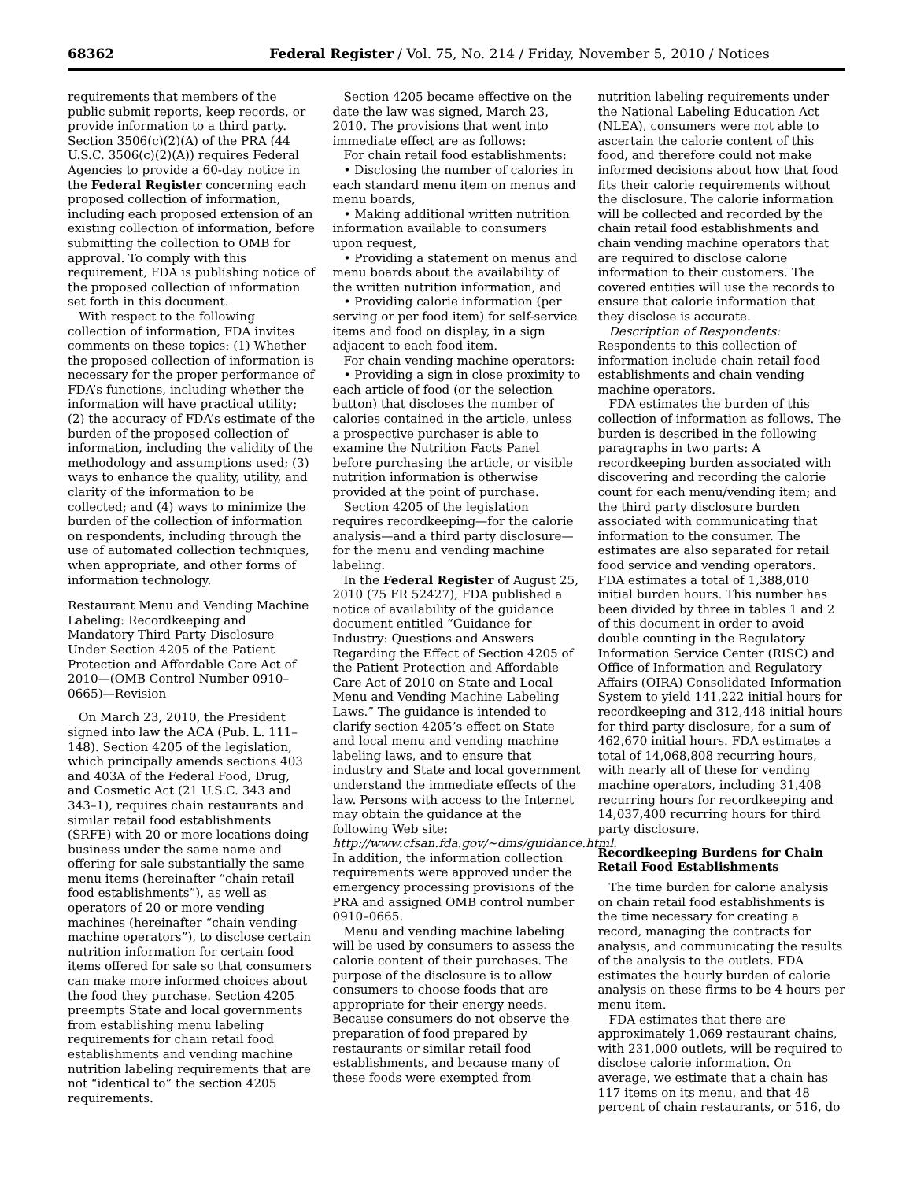68362 Federal Register / Vol. 75, No. 214 / Friday, November 5, 2010 / Notices
requirements that members of the public submit reports, keep records, or provide information to a third party. Section 3506(c)(2)(A) of the PRA (44 U.S.C. 3506(c)(2)(A)) requires Federal Agencies to provide a 60-day notice in the Federal Register concerning each proposed collection of information, including each proposed extension of an existing collection of information, before submitting the collection to OMB for approval. To comply with this requirement, FDA is publishing notice of the proposed collection of information set forth in this document.
With respect to the following collection of information, FDA invites comments on these topics: (1) Whether the proposed collection of information is necessary for the proper performance of FDA’s functions, including whether the information will have practical utility; (2) the accuracy of FDA’s estimate of the burden of the proposed collection of information, including the validity of the methodology and assumptions used; (3) ways to enhance the quality, utility, and clarity of the information to be collected; and (4) ways to minimize the burden of the collection of information on respondents, including through the use of automated collection techniques, when appropriate, and other forms of information technology.
Restaurant Menu and Vending Machine Labeling: Recordkeeping and Mandatory Third Party Disclosure Under Section 4205 of the Patient Protection and Affordable Care Act of 2010—(OMB Control Number 0910–0665)—Revision
On March 23, 2010, the President signed into law the ACA (Pub. L. 111–148). Section 4205 of the legislation, which principally amends sections 403 and 403A of the Federal Food, Drug, and Cosmetic Act (21 U.S.C. 343 and 343–1), requires chain restaurants and similar retail food establishments (SRFE) with 20 or more locations doing business under the same name and offering for sale substantially the same menu items (hereinafter “chain retail food establishments”), as well as operators of 20 or more vending machines (hereinafter “chain vending machine operators”), to disclose certain nutrition information for certain food items offered for sale so that consumers can make more informed choices about the food they purchase. Section 4205 preempts State and local governments from establishing menu labeling requirements for chain retail food establishments and vending machine nutrition labeling requirements that are not “identical to” the section 4205 requirements.
Section 4205 became effective on the date the law was signed, March 23, 2010. The provisions that went into immediate effect are as follows:
For chain retail food establishments:
• Disclosing the number of calories in each standard menu item on menus and menu boards,
• Making additional written nutrition information available to consumers upon request,
• Providing a statement on menus and menu boards about the availability of the written nutrition information, and
• Providing calorie information (per serving or per food item) for self-service items and food on display, in a sign adjacent to each food item.
For chain vending machine operators:
• Providing a sign in close proximity to each article of food (or the selection button) that discloses the number of calories contained in the article, unless a prospective purchaser is able to examine the Nutrition Facts Panel before purchasing the article, or visible nutrition information is otherwise provided at the point of purchase.
Section 4205 of the legislation requires recordkeeping—for the calorie analysis—and a third party disclosure—for the menu and vending machine labeling.
In the Federal Register of August 25, 2010 (75 FR 52427), FDA published a notice of availability of the guidance document entitled “Guidance for Industry: Questions and Answers Regarding the Effect of Section 4205 of the Patient Protection and Affordable Care Act of 2010 on State and Local Menu and Vending Machine Labeling Laws.” The guidance is intended to clarify section 4205’s effect on State and local menu and vending machine labeling laws, and to ensure that industry and State and local government understand the immediate effects of the law. Persons with access to the Internet may obtain the guidance at the following Web site: http://www.cfsan.fda.gov/~dms/guidance.html. In addition, the information collection requirements were approved under the emergency processing provisions of the PRA and assigned OMB control number 0910–0665.
Menu and vending machine labeling will be used by consumers to assess the calorie content of their purchases. The purpose of the disclosure is to allow consumers to choose foods that are appropriate for their energy needs. Because consumers do not observe the preparation of food prepared by restaurants or similar retail food establishments, and because many of these foods were exempted from
nutrition labeling requirements under the National Labeling Education Act (NLEA), consumers were not able to ascertain the calorie content of this food, and therefore could not make informed decisions about how that food fits their calorie requirements without the disclosure. The calorie information will be collected and recorded by the chain retail food establishments and chain vending machine operators that are required to disclose calorie information to their customers. The covered entities will use the records to ensure that calorie information that they disclose is accurate.
Description of Respondents: Respondents to this collection of information include chain retail food establishments and chain vending machine operators.
FDA estimates the burden of this collection of information as follows. The burden is described in the following paragraphs in two parts: A recordkeeping burden associated with discovering and recording the calorie count for each menu/vending item; and the third party disclosure burden associated with communicating that information to the consumer. The estimates are also separated for retail food service and vending operators. FDA estimates a total of 1,388,010 initial burden hours. This number has been divided by three in tables 1 and 2 of this document in order to avoid double counting in the Regulatory Information Service Center (RISC) and Office of Information and Regulatory Affairs (OIRA) Consolidated Information System to yield 141,222 initial hours for recordkeeping and 312,448 initial hours for third party disclosure, for a sum of 462,670 initial hours. FDA estimates a total of 14,068,808 recurring hours, with nearly all of these for vending machine operators, including 31,408 recurring hours for recordkeeping and 14,037,400 recurring hours for third party disclosure.
Recordkeeping Burdens for Chain Retail Food Establishments
The time burden for calorie analysis on chain retail food establishments is the time necessary for creating a record, managing the contracts for analysis, and communicating the results of the analysis to the outlets. FDA estimates the hourly burden of calorie analysis on these firms to be 4 hours per menu item.
FDA estimates that there are approximately 1,069 restaurant chains, with 231,000 outlets, will be required to disclose calorie information. On average, we estimate that a chain has 117 items on its menu, and that 48 percent of chain restaurants, or 516, do